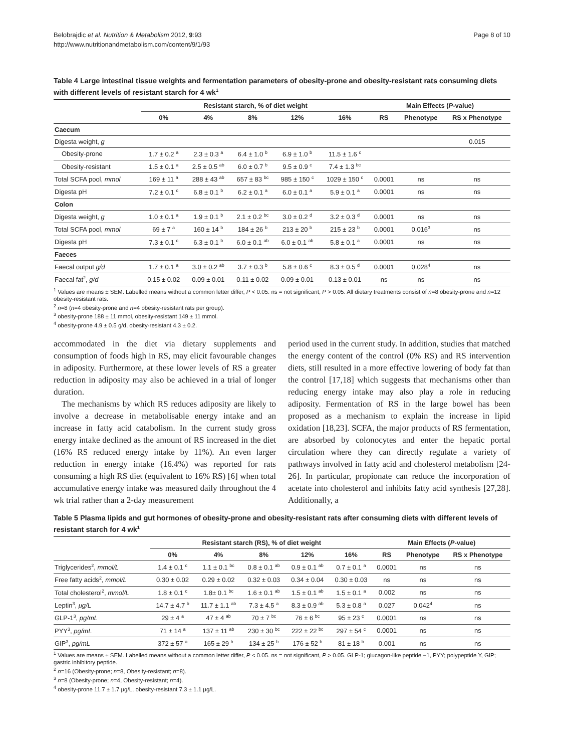Belobrajdic et al. Nutrition & Metabolism 2012, 9:93
http://www.nutritionandmetabolism.com/content/9/1/93
Page 8 of 10
Table 4 Large intestinal tissue weights and fermentation parameters of obesity-prone and obesity-resistant rats consuming diets with different levels of resistant starch for 4 wk<sup>1</sup>
| | Resistant starch, % of diet weight | | | | | Main Effects ( P -value) | | |
| --- | --- | --- | --- | --- | --- | --- | --- | --- |
| | 0% | 4% | 8% | 12% | 16% | RS | Phenotype | RS x Phenotype |
| Caecum | | | | | | | | |
| Digesta weight, g | | | | | | | | 0.015 |
| Obesity-prone | 1.7 ± 0.2 <sup>a</sup> | 2.3 ± 0.3 <sup>a</sup> | 6.4 ± 1.0 <sup>b</sup> | 6.9 ± 1.0 <sup>b</sup> | 11.5 ± 1.6 <sup>c</sup> | | | |
| Obesity-resistant | 1.5 ± 0.1 <sup>a</sup> | 2.5 ± 0.5 <sup>ab</sup> | 6.0 ± 0.7 <sup>b</sup> | 9.5 ± 0.9 <sup>c</sup> | 7.4 ± 1.3 <sup>bc</sup> | | | |
| Total SCFA pool, mmol | 169 ± 11 <sup>a</sup> | 288 ± 43 <sup>ab</sup> | 657 ± 83 <sup>bc</sup> | 985 ± 150 <sup>c</sup> | 1029 ± 150 <sup>c</sup> | 0.0001 | ns | ns |
| Digesta pH | 7.2 ± 0.1 <sup>c</sup> | 6.8 ± 0.1 <sup>b</sup> | 6.2 ± 0.1 <sup>a</sup> | 6.0 ± 0.1 <sup>a</sup> | 5.9 ± 0.1 <sup>a</sup> | 0.0001 | ns | ns |
| Colon | | | | | | | | |
| Digesta weight, g | 1.0 ± 0.1 <sup>a</sup> | 1.9 ± 0.1 <sup>b</sup> | 2.1 ± 0.2 <sup>bc</sup> | 3.0 ± 0.2 <sup>d</sup> | 3.2 ± 0.3 <sup>d</sup> | 0.0001 | ns | ns |
| Total SCFA pool, mmol | 69 ± 7 <sup>a</sup> | 160 ± 14 <sup>b</sup> | 184 ± 26 <sup>b</sup> | 213 ± 20 <sup>b</sup> | 215 ± 23 <sup>b</sup> | 0.0001 | 0.016<sup>3</sup> | ns |
| Digesta pH | 7.3 ± 0.1 <sup>c</sup> | 6.3 ± 0.1 <sup>b</sup> | 6.0 ± 0.1 <sup>ab</sup> | 6.0 ± 0.1 <sup>ab</sup> | 5.8 ± 0.1 <sup>a</sup> | 0.0001 | ns | ns |
| Faeces | | | | | | | | |
| Faecal output g/d | 1.7 ± 0.1 <sup>a</sup> | 3.0 ± 0.2 <sup>ab</sup> | 3.7 ± 0.3 <sup>b</sup> | 5.8 ± 0.6 <sup>c</sup> | 8.3 ± 0.5 <sup>d</sup> | 0.0001 | 0.028<sup>4</sup> | ns |
| Faecal fat<sup>2</sup>, g/d | 0.15 ± 0.02 | 0.09 ± 0.01 | 0.11 ± 0.02 | 0.09 ± 0.01 | 0.13 ± 0.01 | ns | ns | ns |
<sup>1</sup> Values are means ± SEM. Labelled means without a common letter differ, P < 0.05. ns = not significant, P > 0.05. All dietary treatments consist of n=8 obesity-prone and n=12 obesity-resistant rats.
<sup>2</sup> n=8 (n=4 obesity-prone and n=4 obesity-resistant rats per group).
<sup>3</sup> obesity-prone 188 ± 11 mmol, obesity-resistant 149 ± 11 mmol.
<sup>4</sup> obesity-prone 4.9 ± 0.5 g/d, obesity-resistant 4.3 ± 0.2.
accommodated in the diet via dietary supplements and consumption of foods high in RS, may elicit favourable changes in adiposity. Furthermore, at these lower levels of RS a greater reduction in adiposity may also be achieved in a trial of longer duration.
The mechanisms by which RS reduces adiposity are likely to involve a decrease in metabolisable energy intake and an increase in fatty acid catabolism. In the current study gross energy intake declined as the amount of RS increased in the diet (16% RS reduced energy intake by 11%). An even larger reduction in energy intake (16.4%) was reported for rats consuming a high RS diet (equivalent to 16% RS) [6] when total accumulative energy intake was measured daily throughout the 4 wk trial rather than a 2-day measurement
period used in the current study. In addition, studies that matched the energy content of the control (0% RS) and RS intervention diets, still resulted in a more effective lowering of body fat than the control [17,18] which suggests that mechanisms other than reducing energy intake may also play a role in reducing adiposity. Fermentation of RS in the large bowel has been proposed as a mechanism to explain the increase in lipid oxidation [18,23]. SCFA, the major products of RS fermentation, are absorbed by colonocytes and enter the hepatic portal circulation where they can directly regulate a variety of pathways involved in fatty acid and cholesterol metabolism [24-26]. In particular, propionate can reduce the incorporation of acetate into cholesterol and inhibits fatty acid synthesis [27,28]. Additionally, a
Table 5 Plasma lipids and gut hormones of obesity-prone and obesity-resistant rats after consuming diets with different levels of resistant starch for 4 wk<sup>1</sup>
| | Resistant starch (RS), % of diet weight | | | | | Main Effects ( P -value) | | |
| --- | --- | --- | --- | --- | --- | --- | --- | --- |
| | 0% | 4% | 8% | 12% | 16% | RS | Phenotype | RS x Phenotype |
| Triglycerides<sup>2</sup>, mmol/L | 1.4 ± 0.1 <sup>c</sup> | 1.1 ± 0.1 <sup>bc</sup> | 0.8 ± 0.1 <sup>ab</sup> | 0.9 ± 0.1 <sup>ab</sup> | 0.7 ± 0.1 <sup>a</sup> | 0.0001 | ns | ns |
| Free fatty acids<sup>2</sup>, mmol/L | 0.30 ± 0.02 | 0.29 ± 0.02 | 0.32 ± 0.03 | 0.34 ± 0.04 | 0.30 ± 0.03 | ns | ns | ns |
| Total cholesterol<sup>2</sup>, mmol/L | 1.8 ± 0.1 <sup>c</sup> | 1.8± 0.1 <sup>bc</sup> | 1.6 ± 0.1 <sup>ab</sup> | 1.5 ± 0.1 <sup>ab</sup> | 1.5 ± 0.1 <sup>a</sup> | 0.002 | ns | ns |
| Leptin<sup>3</sup>, μg/L | 14.7 ± 4.7 <sup>b</sup> | 11.7 ± 1.1 <sup>ab</sup> | 7.3 ± 4.5 <sup>a</sup> | 8.3 ± 0.9 <sup>ab</sup> | 5.3 ± 0.8 <sup>a</sup> | 0.027 | 0.042<sup>4</sup> | ns |
| GLP-1<sup>3</sup>, pg/mL | 29 ± 4 <sup>a</sup> | 47 ± 4 <sup>ab</sup> | 70 ± 7 <sup>bc</sup> | 76 ± 6 <sup>bc</sup> | 95 ± 23 <sup>c</sup> | 0.0001 | ns | ns |
| PYY<sup>3</sup>, pg/mL | 71 ± 14 <sup>a</sup> | 137 ± 11 <sup>ab</sup> | 230 ± 30 <sup>bc</sup> | 222 ± 22 <sup>bc</sup> | 297 ± 54 <sup>c</sup> | 0.0001 | ns | ns |
| GIP<sup>3</sup>, pg/mL | 372 ± 57 <sup>a</sup> | 165 ± 29 <sup>b</sup> | 134 ± 25 <sup>b</sup> | 176 ± 52 <sup>b</sup> | 81 ± 18 <sup>b</sup> | 0.001 | ns | ns |
<sup>1</sup> Values are means ± SEM. Labelled means without a common letter differ, P < 0.05. ns = not significant, P > 0.05. GLP-1; glucagon-like peptide −1, PYY; polypeptide Y, GIP; gastric inhibitory peptide.
<sup>2</sup> n=16 (Obesity-prone; n=8, Obesity-resistant; n=8).
<sup>3</sup> n=8 (Obesity-prone; n=4, Obesity-resistant; n=4).
<sup>4</sup> obesity-prone 11.7 ± 1.7 μg/L, obesity-resistant 7.3 ± 1.1 μg/L.